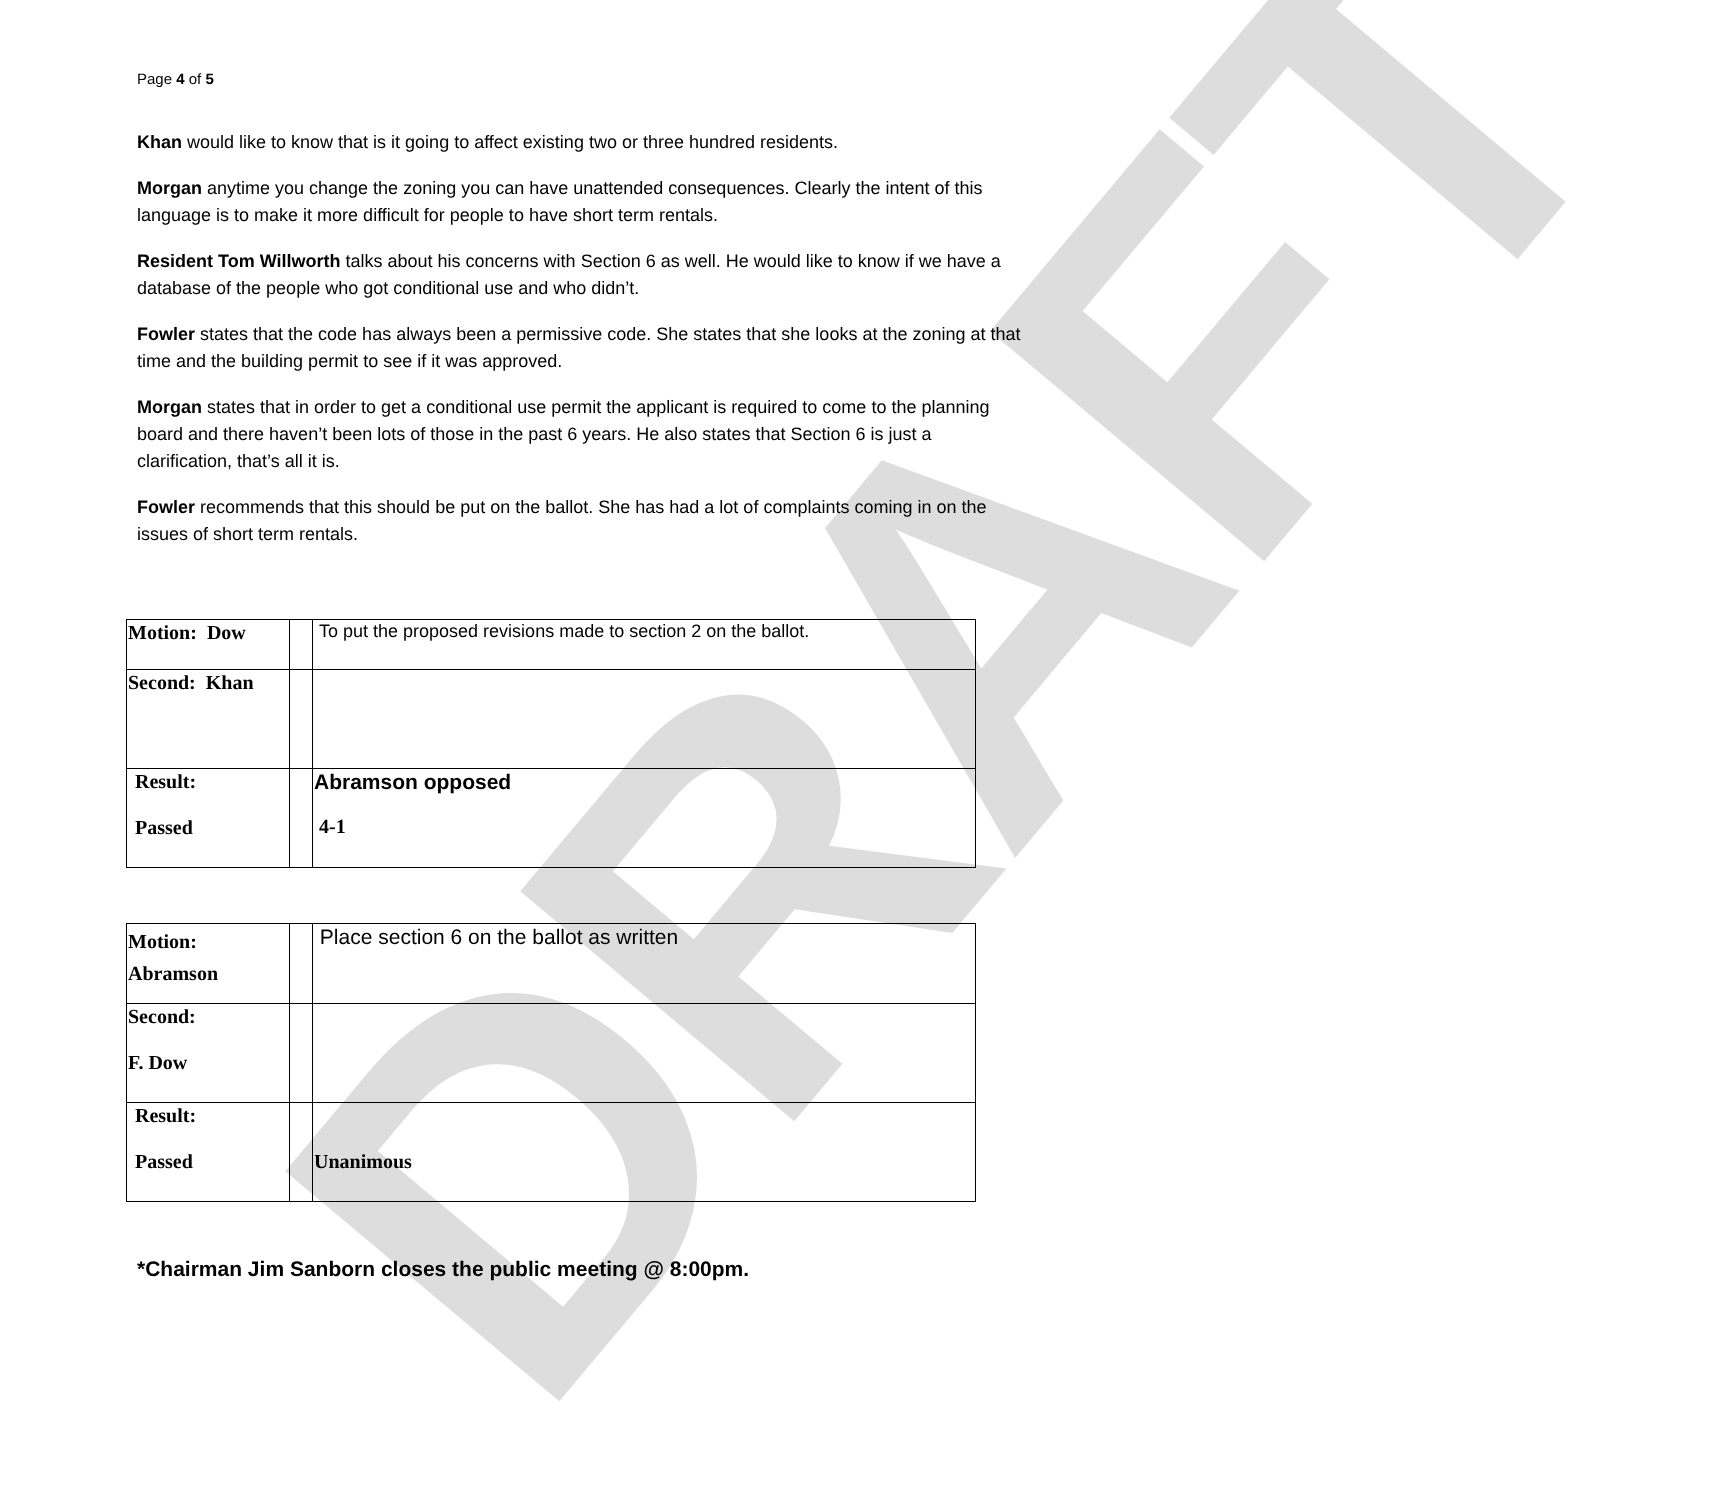DRAFT
Page 4 of 5
Khan would like to know that is it going to affect existing two or three hundred residents.
Morgan anytime you change the zoning you can have unattended consequences. Clearly the intent of this language is to make it more difficult for people to have short term rentals.
Resident Tom Willworth talks about his concerns with Section 6 as well. He would like to know if we have a database of the people who got conditional use and who didn’t.
Fowler states that the code has always been a permissive code. She states that she looks at the zoning at that time and the building permit to see if it was approved.
Morgan states that in order to get a conditional use permit the applicant is required to come to the planning board and there haven’t been lots of those in the past 6 years. He also states that Section 6 is just a clarification, that’s all it is.
Fowler recommends that this should be put on the ballot. She has had a lot of complaints coming in on the issues of short term rentals.
| Motion: Dow | | To put the proposed revisions made to section 2 on the ballot. |
| Second: Khan | | |
| Result: Passed | | Abramson opposed 4-1 |
| Motion: Abramson | | Place section 6 on the ballot as written |
| Second: F. Dow | | |
| Result: Passed | | Unanimous |
*Chairman Jim Sanborn closes the public meeting @ 8:00pm.